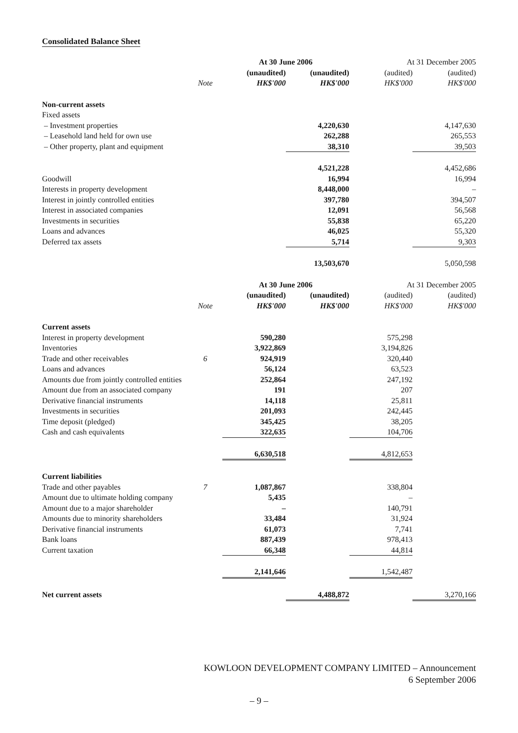Consolidated Balance Sheet
| | | At 30 June 2006 | | At 31 December 2005 | |
| | | (unaudited) | (unaudited) | (audited) | (audited) |
| | Note | HK$'000 | HK$'000 | HK$'000 | HK$'000 |
| Non-current assets | | | | | |
| Fixed assets | | | | | |
| – Investment properties | | | 4,220,630 | | 4,147,630 |
| – Leasehold land held for own use | | | 262,288 | | 265,553 |
| – Other property, plant and equipment | | | 38,310 | | 39,503 |
| | | | 4,521,228 | | 4,452,686 |
| Goodwill | | | 16,994 | | 16,994 |
| Interests in property development | | | 8,448,000 | | – |
| Interest in jointly controlled entities | | | 397,780 | | 394,507 |
| Interest in associated companies | | | 12,091 | | 56,568 |
| Investments in securities | | | 55,838 | | 65,220 |
| Loans and advances | | | 46,025 | | 55,320 |
| Deferred tax assets | | | 5,714 | | 9,303 |
| | | | 13,503,670 | | 5,050,598 |
| | | At 30 June 2006 | | At 31 December 2005 | |
| | | (unaudited) | (unaudited) | (audited) | (audited) |
| | Note | HK$'000 | HK$'000 | HK$'000 | HK$'000 |
| Current assets | | | | | |
| Interest in property development | | 590,280 | | 575,298 | |
| Inventories | | 3,922,869 | | 3,194,826 | |
| Trade and other receivables | 6 | 924,919 | | 320,440 | |
| Loans and advances | | 56,124 | | 63,523 | |
| Amounts due from jointly controlled entities | | 252,864 | | 247,192 | |
| Amount due from an associated company | | 191 | | 207 | |
| Derivative financial instruments | | 14,118 | | 25,811 | |
| Investments in securities | | 201,093 | | 242,445 | |
| Time deposit (pledged) | | 345,425 | | 38,205 | |
| Cash and cash equivalents | | 322,635 | | 104,706 | |
| | | 6,630,518 | | 4,812,653 | |
| Current liabilities | | | | | |
| Trade and other payables | 7 | 1,087,867 | | 338,804 | |
| Amount due to ultimate holding company | | 5,435 | | – | |
| Amount due to a major shareholder | | – | | 140,791 | |
| Amounts due to minority shareholders | | 33,484 | | 31,924 | |
| Derivative financial instruments | | 61,073 | | 7,741 | |
| Bank loans | | 887,439 | | 978,413 | |
| Current taxation | | 66,348 | | 44,814 | |
| | | 2,141,646 | | 1,542,487 | |
| Net current assets | | | 4,488,872 | | 3,270,166 |
KOWLOON DEVELOPMENT COMPANY LIMITED – Announcement
6 September 2006
– 9 –